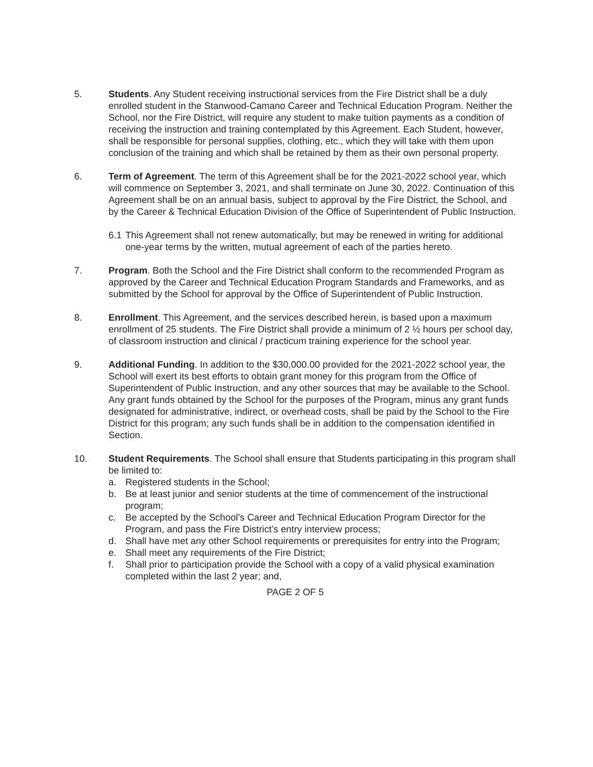5. Students. Any Student receiving instructional services from the Fire District shall be a duly enrolled student in the Stanwood-Camano Career and Technical Education Program. Neither the School, nor the Fire District, will require any student to make tuition payments as a condition of receiving the instruction and training contemplated by this Agreement. Each Student, however, shall be responsible for personal supplies, clothing, etc., which they will take with them upon conclusion of the training and which shall be retained by them as their own personal property.
6. Term of Agreement. The term of this Agreement shall be for the 2021-2022 school year, which will commence on September 3, 2021, and shall terminate on June 30, 2022. Continuation of this Agreement shall be on an annual basis, subject to approval by the Fire District, the School, and by the Career & Technical Education Division of the Office of Superintendent of Public Instruction.
6.1
This Agreement shall not renew automatically, but may be renewed in writing for additional one-year terms by the written, mutual agreement of each of the parties hereto.
7. Program. Both the School and the Fire District shall conform to the recommended Program as approved by the Career and Technical Education Program Standards and Frameworks, and as submitted by the School for approval by the Office of Superintendent of Public Instruction.
8. Enrollment. This Agreement, and the services described herein, is based upon a maximum enrollment of 25 students. The Fire District shall provide a minimum of 2 ½ hours per school day, of classroom instruction and clinical / practicum training experience for the school year.
9. Additional Funding. In addition to the $30,000.00 provided for the 2021-2022 school year, the School will exert its best efforts to obtain grant money for this program from the Office of Superintendent of Public Instruction, and any other sources that may be available to the School. Any grant funds obtained by the School for the purposes of the Program, minus any grant funds designated for administrative, indirect, or overhead costs, shall be paid by the School to the Fire District for this program; any such funds shall be in addition to the compensation identified in Section.
10. Student Requirements. The School shall ensure that Students participating in this program shall be limited to:
a. Registered students in the School;
b. Be at least junior and senior students at the time of commencement of the instructional program;
c. Be accepted by the School’s Career and Technical Education Program Director for the Program, and pass the Fire District’s entry interview process;
d. Shall have met any other School requirements or prerequisites for entry into the Program;
e. Shall meet any requirements of the Fire District;
f. Shall prior to participation provide the School with a copy of a valid physical examination completed within the last 2 year; and,
PAGE 2 OF 5